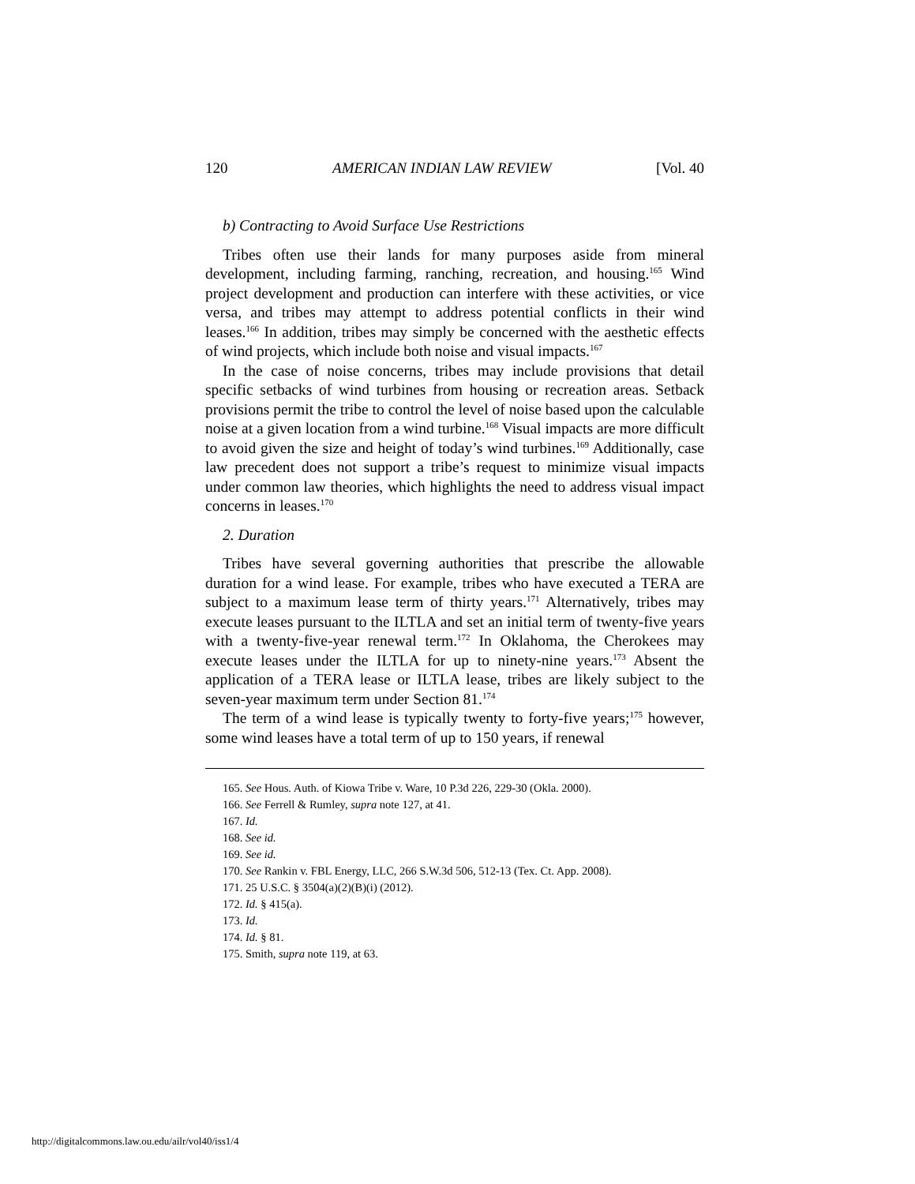120 AMERICAN INDIAN LAW REVIEW [Vol. 40
b) Contracting to Avoid Surface Use Restrictions
Tribes often use their lands for many purposes aside from mineral development, including farming, ranching, recreation, and housing.<sup>165</sup> Wind project development and production can interfere with these activities, or vice versa, and tribes may attempt to address potential conflicts in their wind leases.<sup>166</sup> In addition, tribes may simply be concerned with the aesthetic effects of wind projects, which include both noise and visual impacts.<sup>167</sup>
In the case of noise concerns, tribes may include provisions that detail specific setbacks of wind turbines from housing or recreation areas. Setback provisions permit the tribe to control the level of noise based upon the calculable noise at a given location from a wind turbine.<sup>168</sup> Visual impacts are more difficult to avoid given the size and height of today’s wind turbines.<sup>169</sup> Additionally, case law precedent does not support a tribe’s request to minimize visual impacts under common law theories, which highlights the need to address visual impact concerns in leases.<sup>170</sup>
2. Duration
Tribes have several governing authorities that prescribe the allowable duration for a wind lease. For example, tribes who have executed a TERA are subject to a maximum lease term of thirty years.<sup>171</sup> Alternatively, tribes may execute leases pursuant to the ILTLA and set an initial term of twenty-five years with a twenty-five-year renewal term.<sup>172</sup> In Oklahoma, the Cherokees may execute leases under the ILTLA for up to ninety-nine years.<sup>173</sup> Absent the application of a TERA lease or ILTLA lease, tribes are likely subject to the seven-year maximum term under Section 81.<sup>174</sup>
The term of a wind lease is typically twenty to forty-five years;<sup>175</sup> however, some wind leases have a total term of up to 150 years, if renewal
165. See Hous. Auth. of Kiowa Tribe v. Ware, 10 P.3d 226, 229-30 (Okla. 2000).
166. See Ferrell & Rumley, supra note 127, at 41.
167. Id.
168. See id.
169. See id.
170. See Rankin v. FBL Energy, LLC, 266 S.W.3d 506, 512-13 (Tex. Ct. App. 2008).
171. 25 U.S.C. § 3504(a)(2)(B)(i) (2012).
172. Id. § 415(a).
173. Id.
174. Id. § 81.
175. Smith, supra note 119, at 63.
http://digitalcommons.law.ou.edu/ailr/vol40/iss1/4